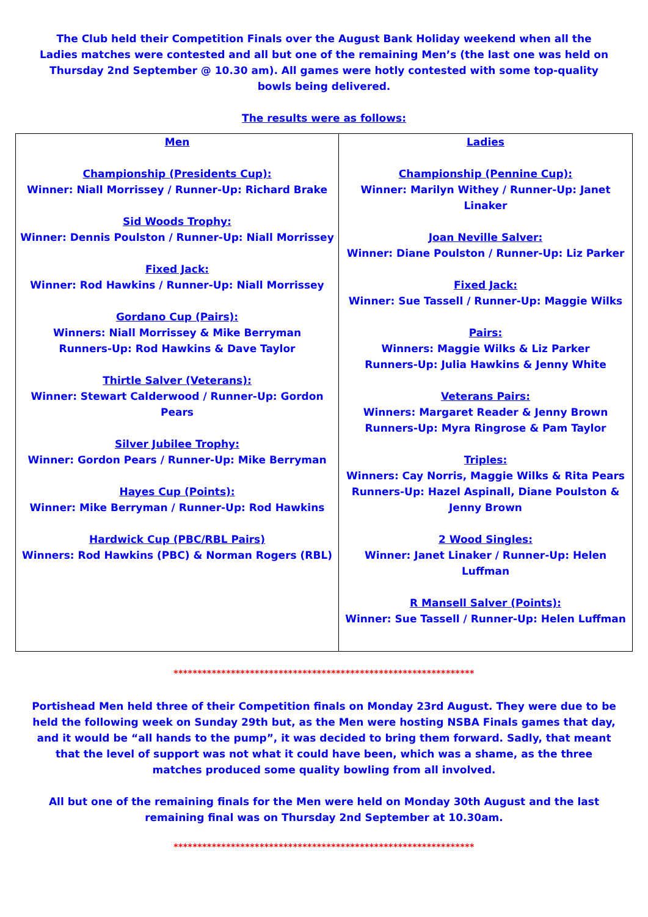The Club held their Competition Finals over the August Bank Holiday weekend when all the Ladies matches were contested and all but one of the remaining Men’s (the last one was held on Thursday 2nd September @ 10.30 am). All games were hotly contested with some top-quality bowls being delivered.
The results were as follows:
| Men Championship (Presidents Cup): Winner: Niall Morrissey / Runner-Up: Richard Brake Sid Woods Trophy: Winner: Dennis Poulston / Runner-Up: Niall Morrissey Fixed Jack: Winner: Rod Hawkins / Runner-Up: Niall Morrissey Gordano Cup (Pairs): Winners: Niall Morrissey & Mike Berryman Runners-Up: Rod Hawkins & Dave Taylor Thirtle Salver (Veterans): Winner: Stewart Calderwood / Runner-Up: Gordon Pears Silver Jubilee Trophy: Winner: Gordon Pears / Runner-Up: Mike Berryman Hayes Cup (Points): Winner: Mike Berryman / Runner-Up: Rod Hawkins Hardwick Cup (PBC/RBL Pairs) Winners: Rod Hawkins (PBC) & Norman Rogers (RBL) | Ladies Championship (Pennine Cup): Winner: Marilyn Withey / Runner-Up: Janet Linaker Joan Neville Salver: Winner: Diane Poulston / Runner-Up: Liz Parker Fixed Jack: Winner: Sue Tassell / Runner-Up: Maggie Wilks Pairs: Winners: Maggie Wilks & Liz Parker Runners-Up: Julia Hawkins & Jenny White Veterans Pairs: Winners: Margaret Reader & Jenny Brown Runners-Up: Myra Ringrose & Pam Taylor Triples: Winners: Cay Norris, Maggie Wilks & Rita Pears Runners-Up: Hazel Aspinall, Diane Poulston & Jenny Brown 2 Wood Singles: Winner: Janet Linaker / Runner-Up: Helen Luffman R Mansell Salver (Points): Winner: Sue Tassell / Runner-Up: Helen Luffman |
***************************************************************
Portishead Men held three of their Competition finals on Monday 23rd August. They were due to be held the following week on Sunday 29th but, as the Men were hosting NSBA Finals games that day, and it would be “all hands to the pump”, it was decided to bring them forward. Sadly, that meant that the level of support was not what it could have been, which was a shame, as the three matches produced some quality bowling from all involved.
All but one of the remaining finals for the Men were held on Monday 30th August and the last remaining final was on Thursday 2nd September at 10.30am.
***************************************************************